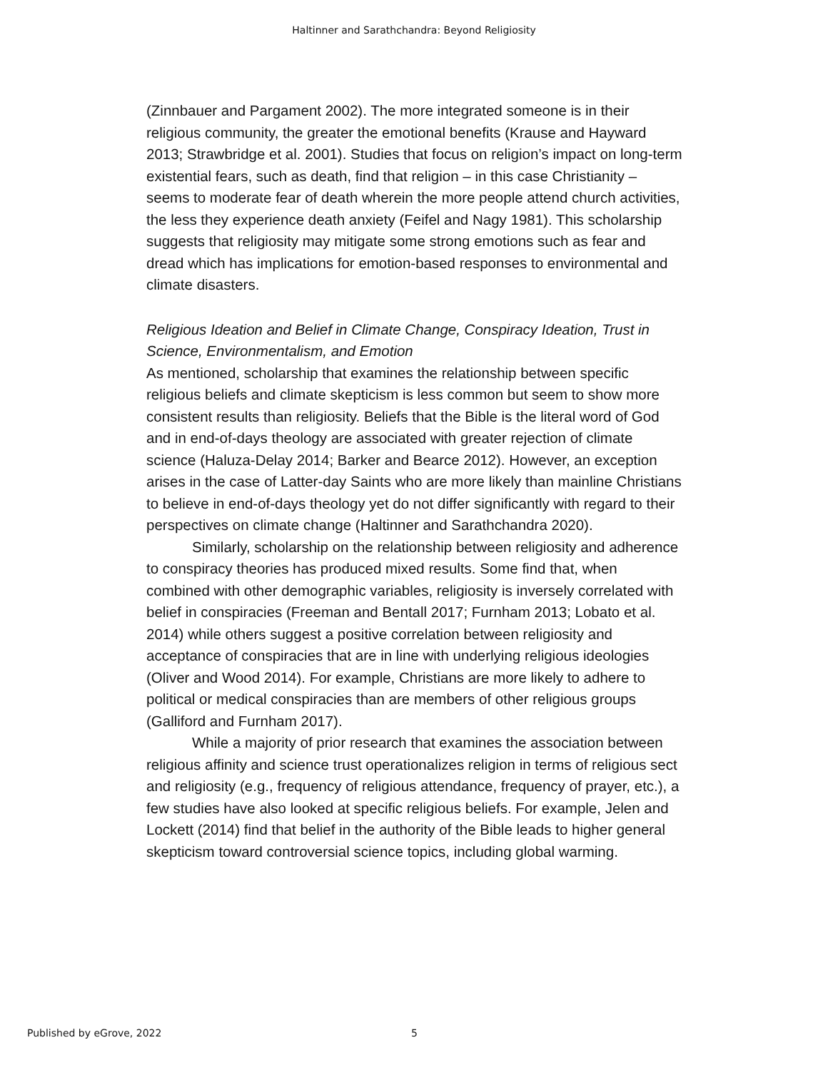Haltinner and Sarathchandra: Beyond Religiosity
(Zinnbauer and Pargament 2002). The more integrated someone is in their religious community, the greater the emotional benefits (Krause and Hayward 2013; Strawbridge et al. 2001). Studies that focus on religion’s impact on long-term existential fears, such as death, find that religion – in this case Christianity – seems to moderate fear of death wherein the more people attend church activities, the less they experience death anxiety (Feifel and Nagy 1981). This scholarship suggests that religiosity may mitigate some strong emotions such as fear and dread which has implications for emotion-based responses to environmental and climate disasters.
Religious Ideation and Belief in Climate Change, Conspiracy Ideation, Trust in Science, Environmentalism, and Emotion
As mentioned, scholarship that examines the relationship between specific religious beliefs and climate skepticism is less common but seem to show more consistent results than religiosity. Beliefs that the Bible is the literal word of God and in end-of-days theology are associated with greater rejection of climate science (Haluza-Delay 2014; Barker and Bearce 2012). However, an exception arises in the case of Latter-day Saints who are more likely than mainline Christians to believe in end-of-days theology yet do not differ significantly with regard to their perspectives on climate change (Haltinner and Sarathchandra 2020).
Similarly, scholarship on the relationship between religiosity and adherence to conspiracy theories has produced mixed results. Some find that, when combined with other demographic variables, religiosity is inversely correlated with belief in conspiracies (Freeman and Bentall 2017; Furnham 2013; Lobato et al. 2014) while others suggest a positive correlation between religiosity and acceptance of conspiracies that are in line with underlying religious ideologies (Oliver and Wood 2014). For example, Christians are more likely to adhere to political or medical conspiracies than are members of other religious groups (Galliford and Furnham 2017).
While a majority of prior research that examines the association between religious affinity and science trust operationalizes religion in terms of religious sect and religiosity (e.g., frequency of religious attendance, frequency of prayer, etc.), a few studies have also looked at specific religious beliefs. For example, Jelen and Lockett (2014) find that belief in the authority of the Bible leads to higher general skepticism toward controversial science topics, including global warming.
Published by eGrove, 2022 5